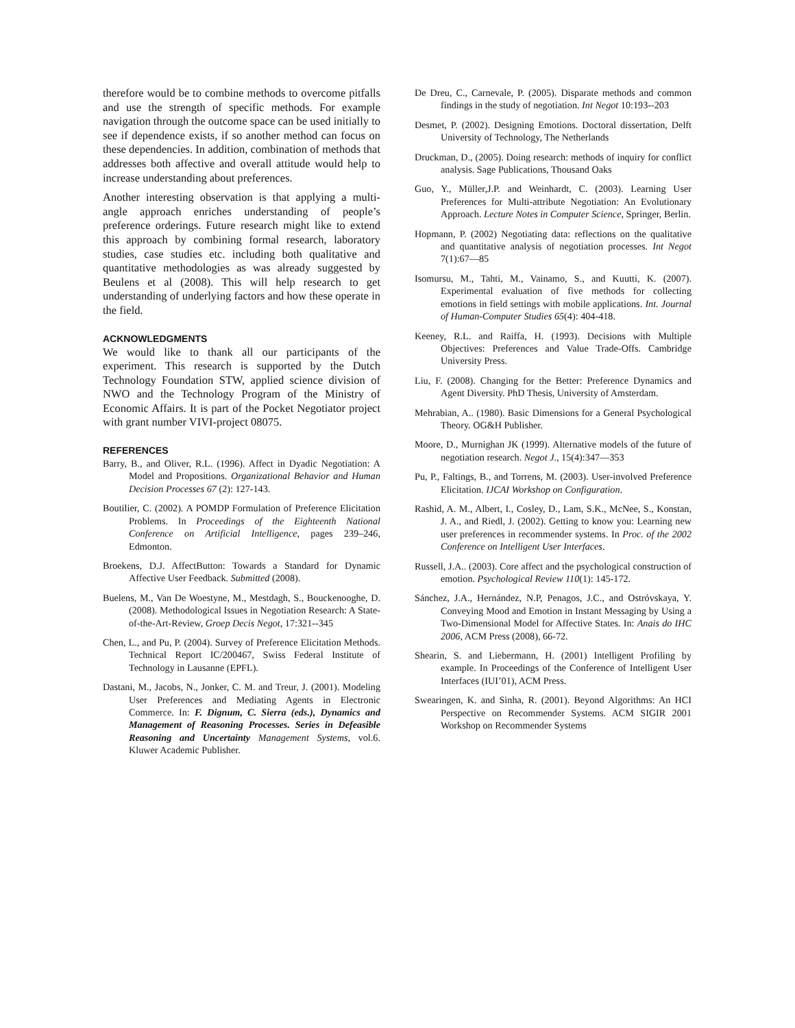therefore would be to combine methods to overcome pitfalls and use the strength of specific methods. For example navigation through the outcome space can be used initially to see if dependence exists, if so another method can focus on these dependencies. In addition, combination of methods that addresses both affective and overall attitude would help to increase understanding about preferences.
Another interesting observation is that applying a multi-angle approach enriches understanding of people’s preference orderings. Future research might like to extend this approach by combining formal research, laboratory studies, case studies etc. including both qualitative and quantitative methodologies as was already suggested by Beulens et al (2008). This will help research to get understanding of underlying factors and how these operate in the field.
ACKNOWLEDGMENTS
We would like to thank all our participants of the experiment. This research is supported by the Dutch Technology Foundation STW, applied science division of NWO and the Technology Program of the Ministry of Economic Affairs. It is part of the Pocket Negotiator project with grant number VIVI-project 08075.
REFERENCES
Barry, B., and Oliver, R.L. (1996). Affect in Dyadic Negotiation: A Model and Propositions. Organizational Behavior and Human Decision Processes 67 (2): 127-143.
Boutilier, C. (2002). A POMDP Formulation of Preference Elicitation Problems. In Proceedings of the Eighteenth National Conference on Artificial Intelligence, pages 239–246, Edmonton.
Broekens, D.J. AffectButton: Towards a Standard for Dynamic Affective User Feedback. Submitted (2008).
Buelens, M., Van De Woestyne, M., Mestdagh, S., Bouckenooghe, D. (2008). Methodological Issues in Negotiation Research: A State-of-the-Art-Review, Groep Decis Negot, 17:321--345
Chen, L., and Pu, P. (2004). Survey of Preference Elicitation Methods. Technical Report IC/200467, Swiss Federal Institute of Technology in Lausanne (EPFL).
Dastani, M., Jacobs, N., Jonker, C. M. and Treur, J. (2001). Modeling User Preferences and Mediating Agents in Electronic Commerce. In: F. Dignum, C. Sierra (eds.), Dynamics and Management of Reasoning Processes. Series in Defeasible Reasoning and Uncertainty Management Systems, vol.6. Kluwer Academic Publisher.
De Dreu, C., Carnevale, P. (2005). Disparate methods and common findings in the study of negotiation. Int Negot 10:193--203
Desmet, P. (2002). Designing Emotions. Doctoral dissertation, Delft University of Technology, The Netherlands
Druckman, D., (2005). Doing research: methods of inquiry for conflict analysis. Sage Publications, Thousand Oaks
Guo, Y., Müller,J.P. and Weinhardt, C. (2003). Learning User Preferences for Multi-attribute Negotiation: An Evolutionary Approach. Lecture Notes in Computer Science, Springer, Berlin.
Hopmann, P. (2002) Negotiating data: reflections on the qualitative and quantitative analysis of negotiation processes. Int Negot 7(1):67—85
Isomursu, M., Tahti, M., Vainamo, S., and Kuutti, K. (2007). Experimental evaluation of five methods for collecting emotions in field settings with mobile applications. Int. Journal of Human-Computer Studies 65(4): 404-418.
Keeney, R.L. and Raiffa, H. (1993). Decisions with Multiple Objectives: Preferences and Value Trade-Offs. Cambridge University Press.
Liu, F. (2008). Changing for the Better: Preference Dynamics and Agent Diversity. PhD Thesis, University of Amsterdam.
Mehrabian, A.. (1980). Basic Dimensions for a General Psychological Theory. OG&H Publisher.
Moore, D., Murnighan JK (1999). Alternative models of the future of negotiation research. Negot J., 15(4):347—353
Pu, P., Faltings, B., and Torrens, M. (2003). User-involved Preference Elicitation. IJCAI Workshop on Configuration.
Rashid, A. M., Albert, I., Cosley, D., Lam, S.K., McNee, S., Konstan, J. A., and Riedl, J. (2002). Getting to know you: Learning new user preferences in recommender systems. In Proc. of the 2002 Conference on Intelligent User Interfaces.
Russell, J.A.. (2003). Core affect and the psychological construction of emotion. Psychological Review 110(1): 145-172.
Sánchez, J.A., Hernández, N.P, Penagos, J.C., and Ostróvskaya, Y. Conveying Mood and Emotion in Instant Messaging by Using a Two-Dimensional Model for Affective States. In: Anais do IHC 2006, ACM Press (2008), 66-72.
Shearin, S. and Liebermann, H. (2001) Intelligent Profiling by example. In Proceedings of the Conference of Intelligent User Interfaces (IUI’01), ACM Press.
Swearingen, K. and Sinha, R. (2001). Beyond Algorithms: An HCI Perspective on Recommender Systems. ACM SIGIR 2001 Workshop on Recommender Systems